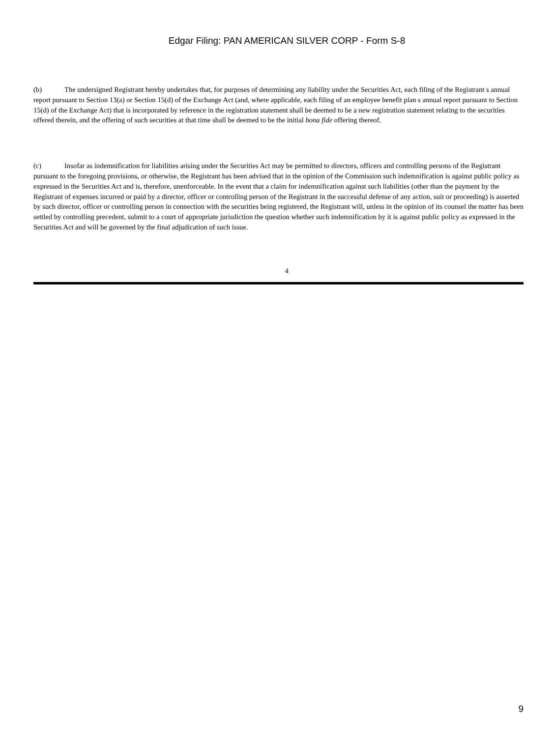Edgar Filing: PAN AMERICAN SILVER CORP - Form S-8
(b) The undersigned Registrant hereby undertakes that, for purposes of determining any liability under the Securities Act, each filing of the Registrant s annual report pursuant to Section 13(a) or Section 15(d) of the Exchange Act (and, where applicable, each filing of an employee benefit plan s annual report pursuant to Section 15(d) of the Exchange Act) that is incorporated by reference in the registration statement shall be deemed to be a new registration statement relating to the securities offered therein, and the offering of such securities at that time shall be deemed to be the initial bona fide offering thereof.
(c) Insofar as indemnification for liabilities arising under the Securities Act may be permitted to directors, officers and controlling persons of the Registrant pursuant to the foregoing provisions, or otherwise, the Registrant has been advised that in the opinion of the Commission such indemnification is against public policy as expressed in the Securities Act and is, therefore, unenforceable. In the event that a claim for indemnification against such liabilities (other than the payment by the Registrant of expenses incurred or paid by a director, officer or controlling person of the Registrant in the successful defense of any action, suit or proceeding) is asserted by such director, officer or controlling person in connection with the securities being registered, the Registrant will, unless in the opinion of its counsel the matter has been settled by controlling precedent, submit to a court of appropriate jurisdiction the question whether such indemnification by it is against public policy as expressed in the Securities Act and will be governed by the final adjudication of such issue.
4
9